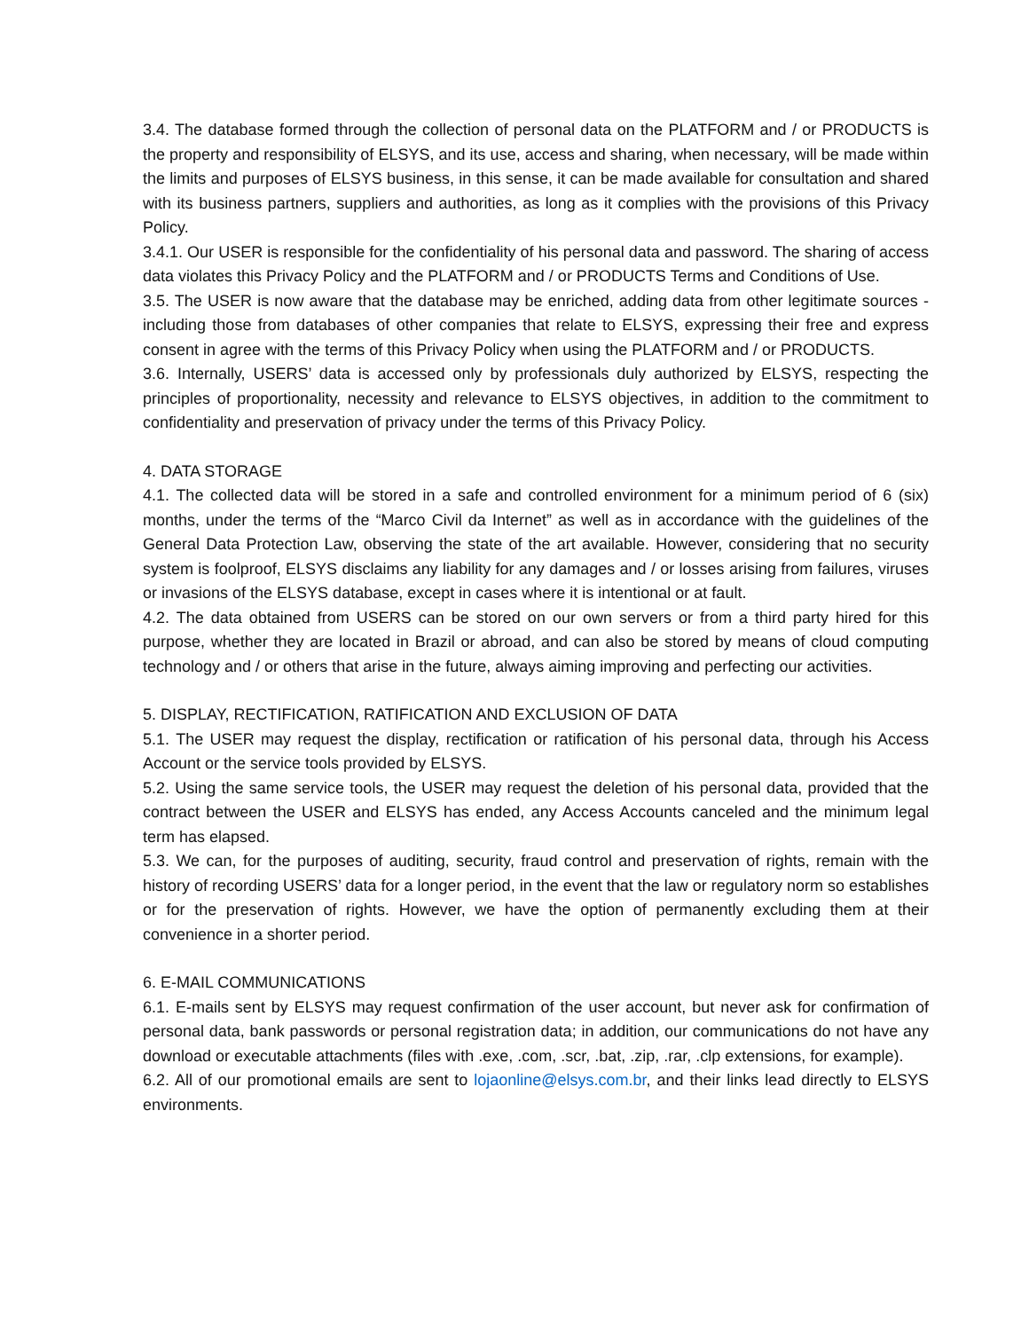3.4. The database formed through the collection of personal data on the PLATFORM and / or PRODUCTS is the property and responsibility of ELSYS, and its use, access and sharing, when necessary, will be made within the limits and purposes of ELSYS business, in this sense, it can be made available for consultation and shared with its business partners, suppliers and authorities, as long as it complies with the provisions of this Privacy Policy.
3.4.1. Our USER is responsible for the confidentiality of his personal data and password. The sharing of access data violates this Privacy Policy and the PLATFORM and / or PRODUCTS Terms and Conditions of Use.
3.5. The USER is now aware that the database may be enriched, adding data from other legitimate sources - including those from databases of other companies that relate to ELSYS, expressing their free and express consent in agree with the terms of this Privacy Policy when using the PLATFORM and / or PRODUCTS.
3.6. Internally, USERS’ data is accessed only by professionals duly authorized by ELSYS, respecting the principles of proportionality, necessity and relevance to ELSYS objectives, in addition to the commitment to confidentiality and preservation of privacy under the terms of this Privacy Policy.
4. DATA STORAGE
4.1. The collected data will be stored in a safe and controlled environment for a minimum period of 6 (six) months, under the terms of the “Marco Civil da Internet” as well as in accordance with the guidelines of the General Data Protection Law, observing the state of the art available. However, considering that no security system is foolproof, ELSYS disclaims any liability for any damages and / or losses arising from failures, viruses or invasions of the ELSYS database, except in cases where it is intentional or at fault.
4.2. The data obtained from USERS can be stored on our own servers or from a third party hired for this purpose, whether they are located in Brazil or abroad, and can also be stored by means of cloud computing technology and / or others that arise in the future, always aiming improving and perfecting our activities.
5. DISPLAY, RECTIFICATION, RATIFICATION AND EXCLUSION OF DATA
5.1. The USER may request the display, rectification or ratification of his personal data, through his Access Account or the service tools provided by ELSYS.
5.2. Using the same service tools, the USER may request the deletion of his personal data, provided that the contract between the USER and ELSYS has ended, any Access Accounts canceled and the minimum legal term has elapsed.
5.3. We can, for the purposes of auditing, security, fraud control and preservation of rights, remain with the history of recording USERS’ data for a longer period, in the event that the law or regulatory norm so establishes or for the preservation of rights. However, we have the option of permanently excluding them at their convenience in a shorter period.
6. E-MAIL COMMUNICATIONS
6.1. E-mails sent by ELSYS may request confirmation of the user account, but never ask for confirmation of personal data, bank passwords or personal registration data; in addition, our communications do not have any download or executable attachments (files with .exe, .com, .scr, .bat, .zip, .rar, .clp extensions, for example).
6.2. All of our promotional emails are sent to lojaonline@elsys.com.br, and their links lead directly to ELSYS environments.